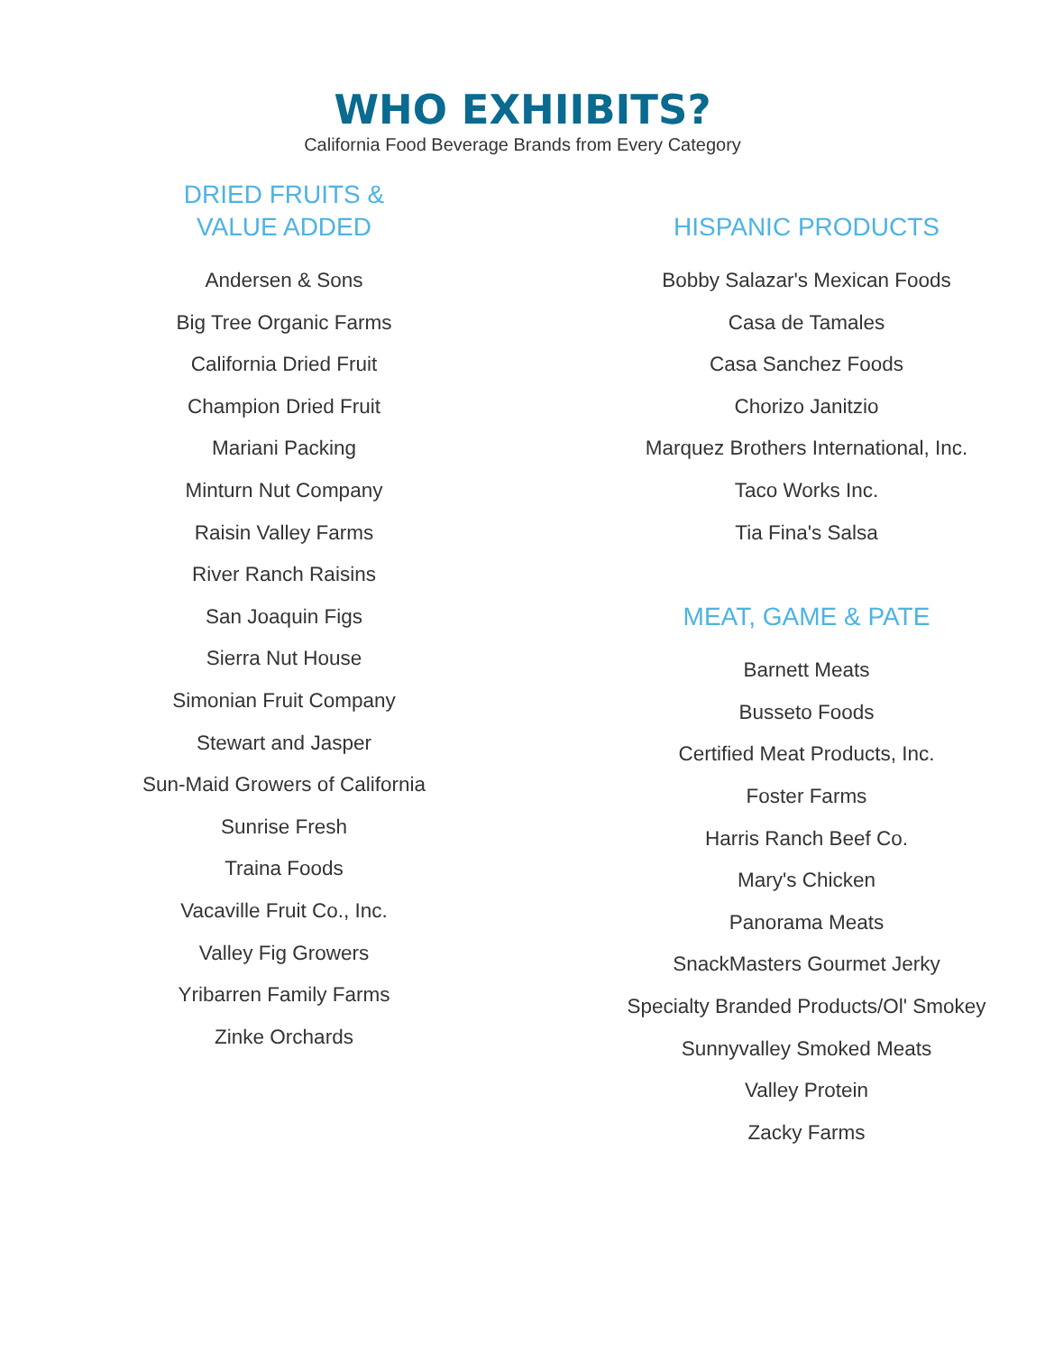WHO EXHIIBITS?
California Food Beverage Brands from Every Category
DRIED FRUITS &
VALUE ADDED
Andersen & Sons
Big Tree Organic Farms
California Dried Fruit
Champion Dried Fruit
Mariani Packing
Minturn Nut Company
Raisin Valley Farms
River Ranch Raisins
San Joaquin Figs
Sierra Nut House
Simonian Fruit Company
Stewart and Jasper
Sun-Maid Growers of California
Sunrise Fresh
Traina Foods
Vacaville Fruit Co., Inc.
Valley Fig Growers
Yribarren Family Farms
Zinke Orchards
HISPANIC PRODUCTS
Bobby Salazar's Mexican Foods
Casa de Tamales
Casa Sanchez Foods
Chorizo Janitzio
Marquez Brothers International, Inc.
Taco Works Inc.
Tia Fina's Salsa
MEAT, GAME & PATE
Barnett Meats
Busseto Foods
Certified Meat Products, Inc.
Foster Farms
Harris Ranch Beef Co.
Mary's Chicken
Panorama Meats
SnackMasters Gourmet Jerky
Specialty Branded Products/Ol' Smokey
Sunnyvalley Smoked Meats
Valley Protein
Zacky Farms